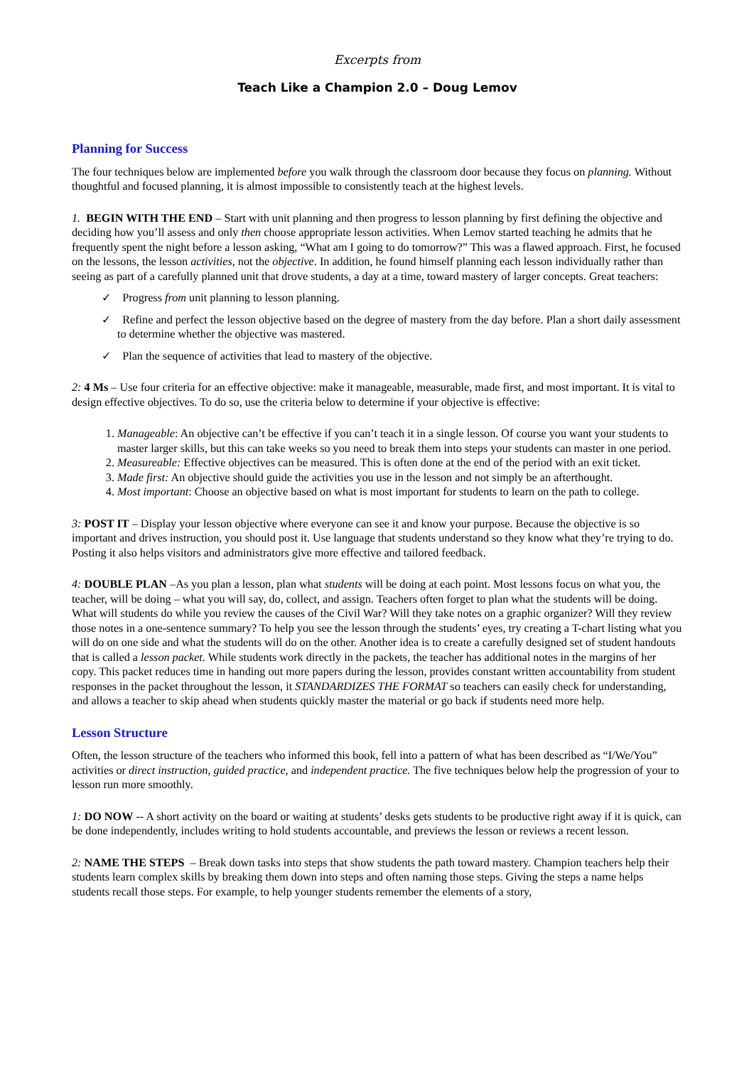Excerpts from
Teach Like a Champion 2.0 – Doug Lemov
Planning for Success
The four techniques below are implemented before you walk through the classroom door because they focus on planning. Without thoughtful and focused planning, it is almost impossible to consistently teach at the highest levels.
1. BEGIN WITH THE END – Start with unit planning and then progress to lesson planning by first defining the objective and deciding how you’ll assess and only then choose appropriate lesson activities. When Lemov started teaching he admits that he frequently spent the night before a lesson asking, “What am I going to do tomorrow?” This was a flawed approach. First, he focused on the lessons, the lesson activities, not the objective. In addition, he found himself planning each lesson individually rather than seeing as part of a carefully planned unit that drove students, a day at a time, toward mastery of larger concepts. Great teachers:
✓ Progress from unit planning to lesson planning.
✓ Refine and perfect the lesson objective based on the degree of mastery from the day before. Plan a short daily assessment to determine whether the objective was mastered.
✓ Plan the sequence of activities that lead to mastery of the objective.
2: 4 Ms – Use four criteria for an effective objective: make it manageable, measurable, made first, and most important. It is vital to design effective objectives. To do so, use the criteria below to determine if your objective is effective:
1. Manageable: An objective can’t be effective if you can’t teach it in a single lesson. Of course you want your students to master larger skills, but this can take weeks so you need to break them into steps your students can master in one period.
2. Measureable: Effective objectives can be measured. This is often done at the end of the period with an exit ticket.
3. Made first: An objective should guide the activities you use in the lesson and not simply be an afterthought.
4. Most important: Choose an objective based on what is most important for students to learn on the path to college.
3: POST IT – Display your lesson objective where everyone can see it and know your purpose. Because the objective is so important and drives instruction, you should post it. Use language that students understand so they know what they’re trying to do. Posting it also helps visitors and administrators give more effective and tailored feedback.
4: DOUBLE PLAN –As you plan a lesson, plan what students will be doing at each point. Most lessons focus on what you, the teacher, will be doing – what you will say, do, collect, and assign. Teachers often forget to plan what the students will be doing. What will students do while you review the causes of the Civil War? Will they take notes on a graphic organizer? Will they review those notes in a one-sentence summary? To help you see the lesson through the students’ eyes, try creating a T-chart listing what you will do on one side and what the students will do on the other. Another idea is to create a carefully designed set of student handouts that is called a lesson packet. While students work directly in the packets, the teacher has additional notes in the margins of her copy. This packet reduces time in handing out more papers during the lesson, provides constant written accountability from student responses in the packet throughout the lesson, it STANDARDIZES THE FORMAT so teachers can easily check for understanding, and allows a teacher to skip ahead when students quickly master the material or go back if students need more help.
Lesson Structure
Often, the lesson structure of the teachers who informed this book, fell into a pattern of what has been described as “I/We/You” activities or direct instruction, guided practice, and independent practice. The five techniques below help the progression of your to lesson run more smoothly.
1: DO NOW -- A short activity on the board or waiting at students’ desks gets students to be productive right away if it is quick, can be done independently, includes writing to hold students accountable, and previews the lesson or reviews a recent lesson.
2: NAME THE STEPS – Break down tasks into steps that show students the path toward mastery. Champion teachers help their students learn complex skills by breaking them down into steps and often naming those steps. Giving the steps a name helps students recall those steps. For example, to help younger students remember the elements of a story,